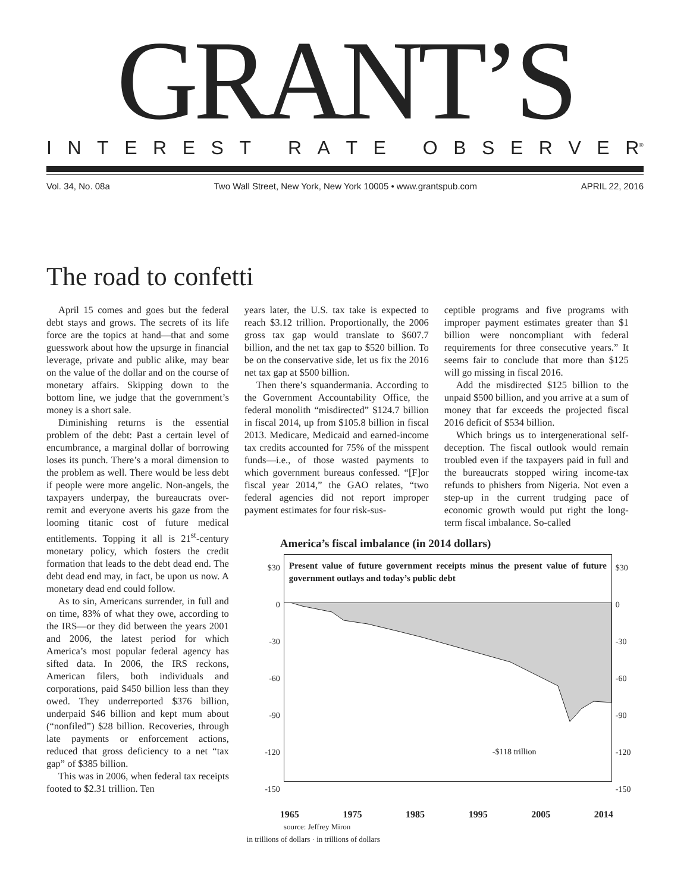GRANT’S
INTEREST RATE OBSERVE R<sup>®</sup>
Vol. 34, No. 08a Two Wall Street, New York, New York 10005 • www.grantspub.com APRIL 22, 2016
The road to confetti
April 15 comes and goes but the federal debt stays and grows. The secrets of its life force are the topics at hand—that and some guesswork about how the upsurge in financial leverage, private and public alike, may bear on the value of the dollar and on the course of monetary affairs. Skipping down to the bottom line, we judge that the government’s money is a short sale.
Diminishing returns is the essential problem of the debt: Past a certain level of encumbrance, a marginal dollar of borrowing loses its punch. There’s a moral dimension to the problem as well. There would be less debt if people were more angelic. Non-angels, the taxpayers underpay, the bureaucrats over-remit and everyone averts his gaze from the looming titanic cost of future medical entitlements. Topping it all is 21<sup>st</sup>-century monetary policy, which fosters the credit formation that leads to the debt dead end. The debt dead end may, in fact, be upon us now. A monetary dead end could follow.
As to sin, Americans surrender, in full and on time, 83% of what they owe, according to the IRS—or they did between the years 2001 and 2006, the latest period for which America’s most popular federal agency has sifted data. In 2006, the IRS reckons, American filers, both individuals and corporations, paid $450 billion less than they owed. They underreported $376 billion, underpaid $46 billion and kept mum about (“nonfiled”) $28 billion. Recoveries, through late payments or enforcement actions, reduced that gross deficiency to a net “tax gap” of $385 billion.
This was in 2006, when federal tax receipts footed to $2.31 trillion. Ten
years later, the U.S. tax take is expected to reach $3.12 trillion. Proportionally, the 2006 gross tax gap would translate to $607.7 billion, and the net tax gap to $520 billion. To be on the conservative side, let us fix the 2016 net tax gap at $500 billion.
Then there’s squandermania. According to the Government Accountability Office, the federal monolith “misdirected” $124.7 billion in fiscal 2014, up from $105.8 billion in fiscal 2013. Medicare, Medicaid and earned-income tax credits accounted for 75% of the misspent funds—i.e., of those wasted payments to which government bureaus confessed. “[F]or fiscal year 2014,” the GAO relates, “two federal agencies did not report improper payment estimates for four risk-sus-
ceptible programs and five programs with improper payment estimates greater than $1 billion were noncompliant with federal requirements for three consecutive years.” It seems fair to conclude that more than $125 will go missing in fiscal 2016.
Add the misdirected $125 billion to the unpaid $500 billion, and you arrive at a sum of money that far exceeds the projected fiscal 2016 deficit of $534 billion.
Which brings us to intergenerational self-deception. The fiscal outlook would remain troubled even if the taxpayers paid in full and the bureaucrats stopped wiring income-tax refunds to phishers from Nigeria. Not even a step-up in the current trudging pace of economic growth would put right the long-term fiscal imbalance. So-called
America’s fiscal imbalance (in 2014 dollars)
$30
0
-30
-60
-90
-120
-150
Present value of future government receipts minus the present value of future government outlays and today’s public debt
-$118 trillion
$30
0
-30
-60
-90
-120
-150
1965 1975 1985 1995 2005 2014
source: Jeffrey Miron
in trillions of dollars · in trillions of dollars